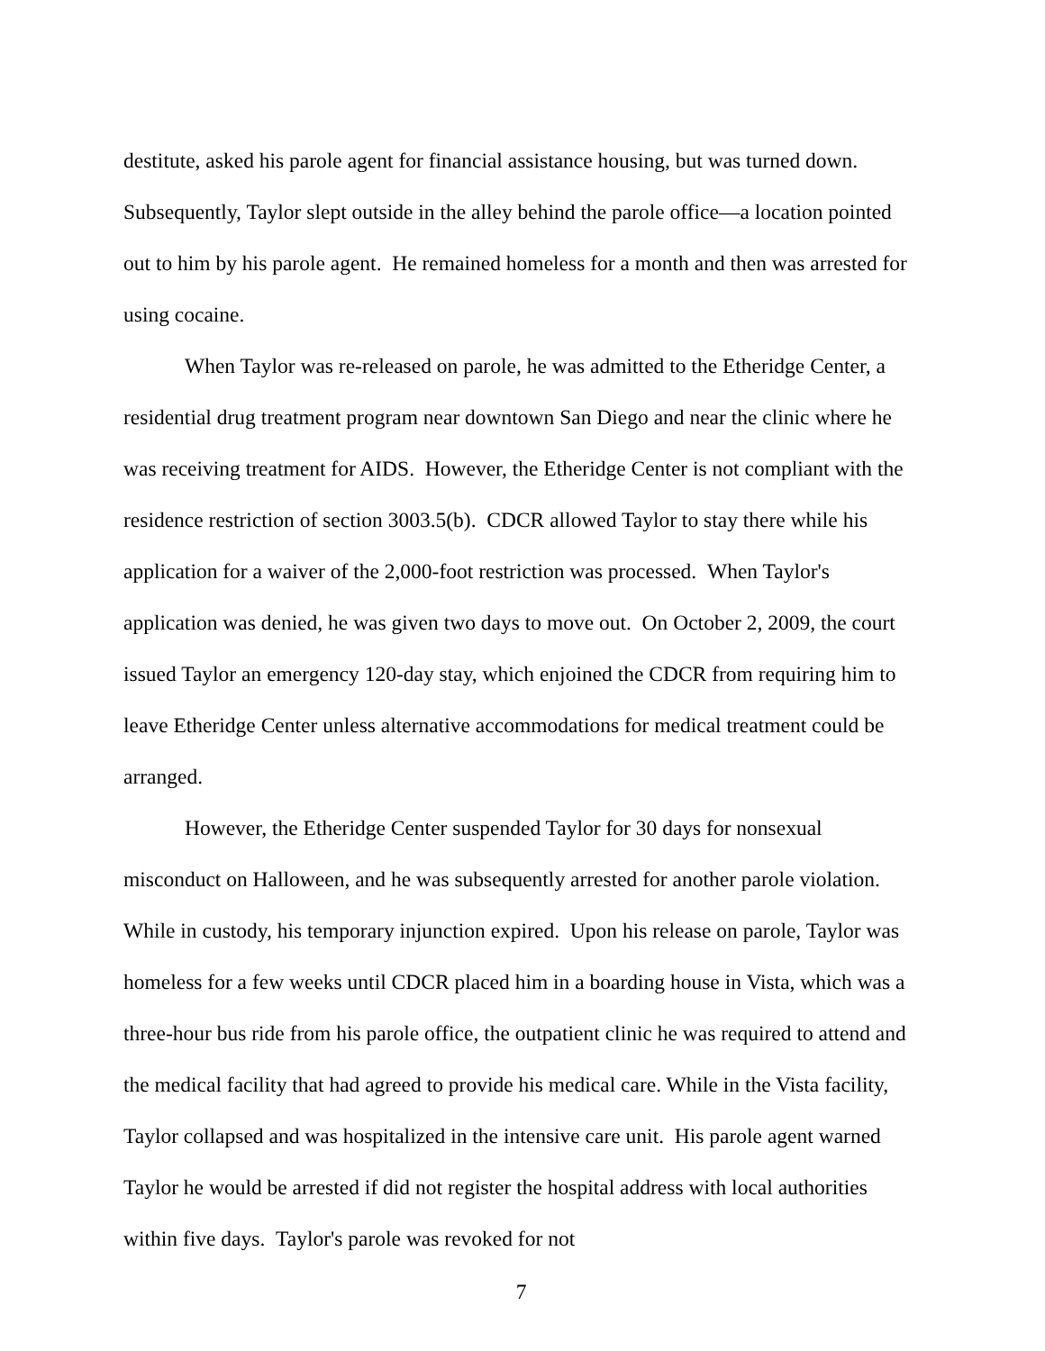destitute, asked his parole agent for financial assistance housing, but was turned down. Subsequently, Taylor slept outside in the alley behind the parole office—a location pointed out to him by his parole agent. He remained homeless for a month and then was arrested for using cocaine.
When Taylor was re-released on parole, he was admitted to the Etheridge Center, a residential drug treatment program near downtown San Diego and near the clinic where he was receiving treatment for AIDS. However, the Etheridge Center is not compliant with the residence restriction of section 3003.5(b). CDCR allowed Taylor to stay there while his application for a waiver of the 2,000-foot restriction was processed. When Taylor's application was denied, he was given two days to move out. On October 2, 2009, the court issued Taylor an emergency 120-day stay, which enjoined the CDCR from requiring him to leave Etheridge Center unless alternative accommodations for medical treatment could be arranged.
However, the Etheridge Center suspended Taylor for 30 days for nonsexual misconduct on Halloween, and he was subsequently arrested for another parole violation. While in custody, his temporary injunction expired. Upon his release on parole, Taylor was homeless for a few weeks until CDCR placed him in a boarding house in Vista, which was a three-hour bus ride from his parole office, the outpatient clinic he was required to attend and the medical facility that had agreed to provide his medical care. While in the Vista facility, Taylor collapsed and was hospitalized in the intensive care unit. His parole agent warned Taylor he would be arrested if did not register the hospital address with local authorities within five days. Taylor's parole was revoked for not
7